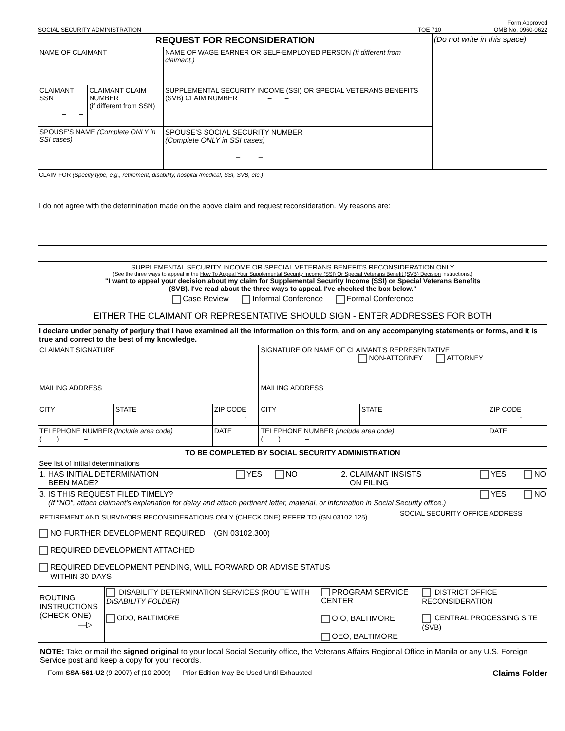SOCIAL SECURITY ADMINISTRATION TOE 710 Form Approved
OMB No. 0960-0622
| REQUEST FOR RECONSIDERATION | | | (Do not write in this space) |
| NAME OF CLAIMANT | | NAME OF WAGE EARNER OR SELF-EMPLOYED PERSON (If different from claimant.) | |
| CLAIMANT SSN – – | CLAIMANT CLAIM NUMBER (if different from SSN) – – | SUPPLEMENTAL SECURITY INCOME (SSI) OR SPECIAL VETERANS BENEFITS (SVB) CLAIM NUMBER – – | |
| SPOUSE'S NAME (Complete ONLY in SSI cases) | | SPOUSE'S SOCIAL SECURITY NUMBER (Complete ONLY in SSI cases) – – | |
CLAIM FOR (Specify type, e.g., retirement, disability, hospital /medical, SSI, SVB, etc.)
I do not agree with the determination made on the above claim and request reconsideration. My reasons are:
SUPPLEMENTAL SECURITY INCOME OR SPECIAL VETERANS BENEFITS RECONSIDERATION ONLY
(See the three ways to appeal in the How To Appeal Your Supplemental Security Income (SSI) Or Special Veterans Benefit (SVB) Decision instructions.)
"I want to appeal your decision about my claim for Supplemental Security Income (SSI) or Special Veterans Benefits
(SVB). I've read about the three ways to appeal. I've checked the box below."
Case Review Informal Conference Formal Conference
EITHER THE CLAIMANT OR REPRESENTATIVE SHOULD SIGN - ENTER ADDRESSES FOR BOTH
I declare under penalty of perjury that I have examined all the information on this form, and on any accompanying statements or forms, and it is true and correct to the best of my knowledge.
| CLAIMANT SIGNATURE | | | SIGNATURE OR NAME OF CLAIMANT'S REPRESENTATIVE NON-ATTORNEY ATTORNEY | | |
| MAILING ADDRESS | | | MAILING ADDRESS | | |
| CITY | STATE | ZIP CODE - | CITY | STATE | ZIP CODE - |
| TELEPHONE NUMBER (Include area code) ( ) – | | DATE | TELEPHONE NUMBER (Include area code) ( ) – | | DATE |
TO BE COMPLETED BY SOCIAL SECURITY ADMINISTRATION
See list of initial determinations
| 1. HAS INITIAL DETERMINATION BEEN MADE? | YES NO | 2. CLAIMANT INSISTS ON FILING | YES NO |
| 3. IS THIS REQUEST FILED TIMELY? (If "NO", attach claimant's explanation for delay and attach pertinent letter, material, or information in Social Security office.) | | | YES NO |
| RETIREMENT AND SURVIVORS RECONSIDERATIONS ONLY (CHECK ONE) REFER TO (GN 03102.125) NO FURTHER DEVELOPMENT REQUIRED (GN 03102.300) REQUIRED DEVELOPMENT ATTACHED REQUIRED DEVELOPMENT PENDING, WILL FORWARD OR ADVISE STATUS WITHIN 30 DAYS | SOCIAL SECURITY OFFICE ADDRESS |
| ROUTING INSTRUCTIONS (CHECK ONE) —▷ | DISABILITY DETERMINATION SERVICES (ROUTE WITH DISABILITY FOLDER) ODO, BALTIMORE | PROGRAM SERVICE CENTER OIO, BALTIMORE OEO, BALTIMORE | DISTRICT OFFICE RECONSIDERATION CENTRAL PROCESSING SITE (SVB) |
NOTE: Take or mail the signed original to your local Social Security office, the Veterans Affairs Regional Office in Manila or any U.S. Foreign Service post and keep a copy for your records.
Form SSA-561-U2 (9-2007) ef (10-2009) Prior Edition May Be Used Until Exhausted Claims Folder